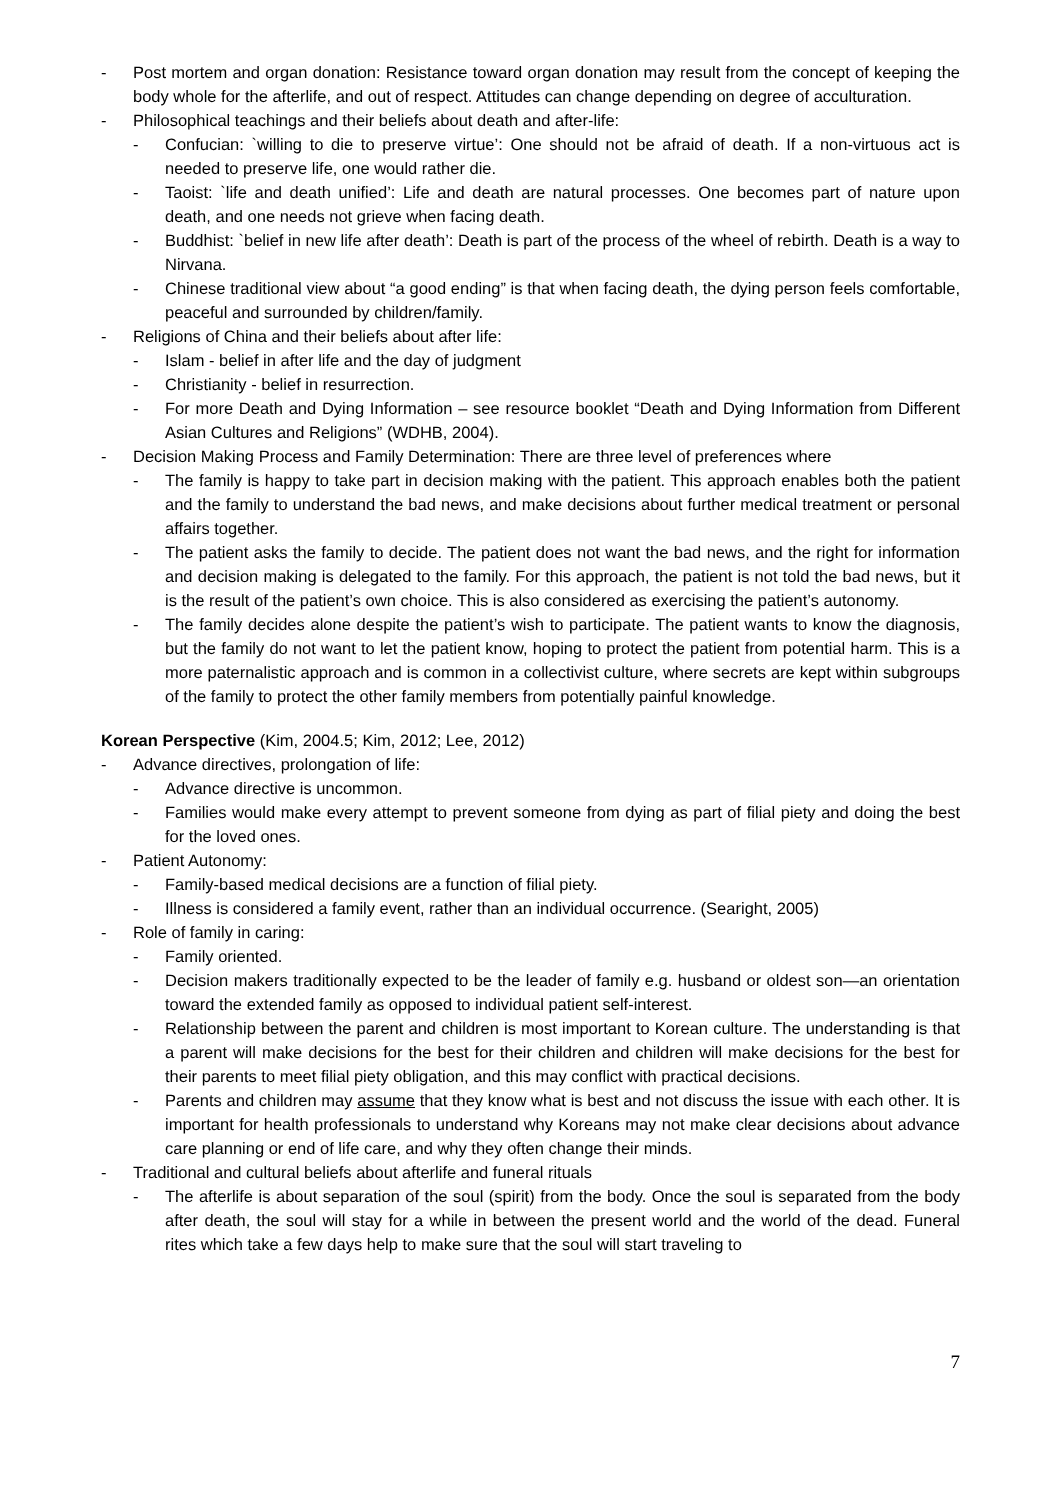- Post mortem and organ donation: Resistance toward organ donation may result from the concept of keeping the body whole for the afterlife, and out of respect. Attitudes can change depending on degree of acculturation.
- Philosophical teachings and their beliefs about death and after-life:
- Confucian: `willing to die to preserve virtue’: One should not be afraid of death. If a non-virtuous act is needed to preserve life, one would rather die.
- Taoist: `life and death unified’: Life and death are natural processes. One becomes part of nature upon death, and one needs not grieve when facing death.
- Buddhist: `belief in new life after death’: Death is part of the process of the wheel of rebirth. Death is a way to Nirvana.
- Chinese traditional view about “a good ending” is that when facing death, the dying person feels comfortable, peaceful and surrounded by children/family.
- Religions of China and their beliefs about after life:
- Islam - belief in after life and the day of judgment
- Christianity - belief in resurrection.
- For more Death and Dying Information – see resource booklet “Death and Dying Information from Different Asian Cultures and Religions” (WDHB, 2004).
- Decision Making Process and Family Determination: There are three level of preferences where
- The family is happy to take part in decision making with the patient. This approach enables both the patient and the family to understand the bad news, and make decisions about further medical treatment or personal affairs together.
- The patient asks the family to decide. The patient does not want the bad news, and the right for information and decision making is delegated to the family. For this approach, the patient is not told the bad news, but it is the result of the patient’s own choice. This is also considered as exercising the patient’s autonomy.
- The family decides alone despite the patient’s wish to participate. The patient wants to know the diagnosis, but the family do not want to let the patient know, hoping to protect the patient from potential harm. This is a more paternalistic approach and is common in a collectivist culture, where secrets are kept within subgroups of the family to protect the other family members from potentially painful knowledge.
Korean Perspective (Kim, 2004.5; Kim, 2012; Lee, 2012)
- Advance directives, prolongation of life:
- Advance directive is uncommon.
- Families would make every attempt to prevent someone from dying as part of filial piety and doing the best for the loved ones.
- Patient Autonomy:
- Family-based medical decisions are a function of filial piety.
- Illness is considered a family event, rather than an individual occurrence. (Searight, 2005)
- Role of family in caring:
- Family oriented.
- Decision makers traditionally expected to be the leader of family e.g. husband or oldest son—an orientation toward the extended family as opposed to individual patient self-interest.
- Relationship between the parent and children is most important to Korean culture. The understanding is that a parent will make decisions for the best for their children and children will make decisions for the best for their parents to meet filial piety obligation, and this may conflict with practical decisions.
- Parents and children may assume that they know what is best and not discuss the issue with each other. It is important for health professionals to understand why Koreans may not make clear decisions about advance care planning or end of life care, and why they often change their minds.
- Traditional and cultural beliefs about afterlife and funeral rituals
- The afterlife is about separation of the soul (spirit) from the body. Once the soul is separated from the body after death, the soul will stay for a while in between the present world and the world of the dead. Funeral rites which take a few days help to make sure that the soul will start traveling to
7